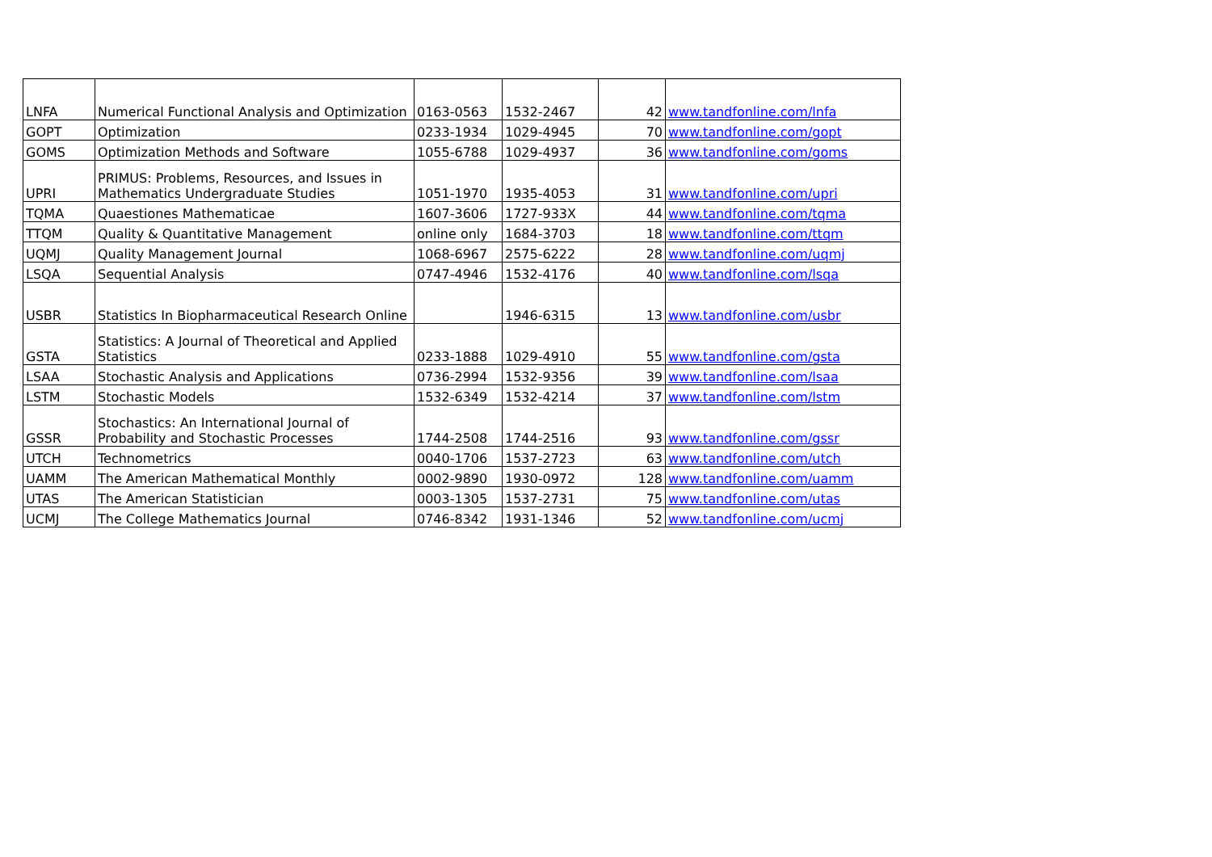| LNFA | Numerical Functional Analysis and Optimization | 0163-0563 | 1532-2467 | 42 | www.tandfonline.com/lnfa |
| GOPT | Optimization | 0233-1934 | 1029-4945 | 70 | www.tandfonline.com/gopt |
| GOMS | Optimization Methods and Software | 1055-6788 | 1029-4937 | 36 | www.tandfonline.com/goms |
| UPRI | PRIMUS: Problems, Resources, and Issues in Mathematics Undergraduate Studies | 1051-1970 | 1935-4053 | 31 | www.tandfonline.com/upri |
| TQMA | Quaestiones Mathematicae | 1607-3606 | 1727-933X | 44 | www.tandfonline.com/tqma |
| TTQM | Quality & Quantitative Management | online only | 1684-3703 | 18 | www.tandfonline.com/ttqm |
| UQMJ | Quality Management Journal | 1068-6967 | 2575-6222 | 28 | www.tandfonline.com/uqmj |
| LSQA | Sequential Analysis | 0747-4946 | 1532-4176 | 40 | www.tandfonline.com/lsqa |
| USBR | Statistics In Biopharmaceutical Research Online | | 1946-6315 | 13 | www.tandfonline.com/usbr |
| GSTA | Statistics: A Journal of Theoretical and Applied Statistics | 0233-1888 | 1029-4910 | 55 | www.tandfonline.com/gsta |
| LSAA | Stochastic Analysis and Applications | 0736-2994 | 1532-9356 | 39 | www.tandfonline.com/lsaa |
| LSTM | Stochastic Models | 1532-6349 | 1532-4214 | 37 | www.tandfonline.com/lstm |
| GSSR | Stochastics: An International Journal of Probability and Stochastic Processes | 1744-2508 | 1744-2516 | 93 | www.tandfonline.com/gssr |
| UTCH | Technometrics | 0040-1706 | 1537-2723 | 63 | www.tandfonline.com/utch |
| UAMM | The American Mathematical Monthly | 0002-9890 | 1930-0972 | 128 | www.tandfonline.com/uamm |
| UTAS | The American Statistician | 0003-1305 | 1537-2731 | 75 | www.tandfonline.com/utas |
| UCMJ | The College Mathematics Journal | 0746-8342 | 1931-1346 | 52 | www.tandfonline.com/ucmj |